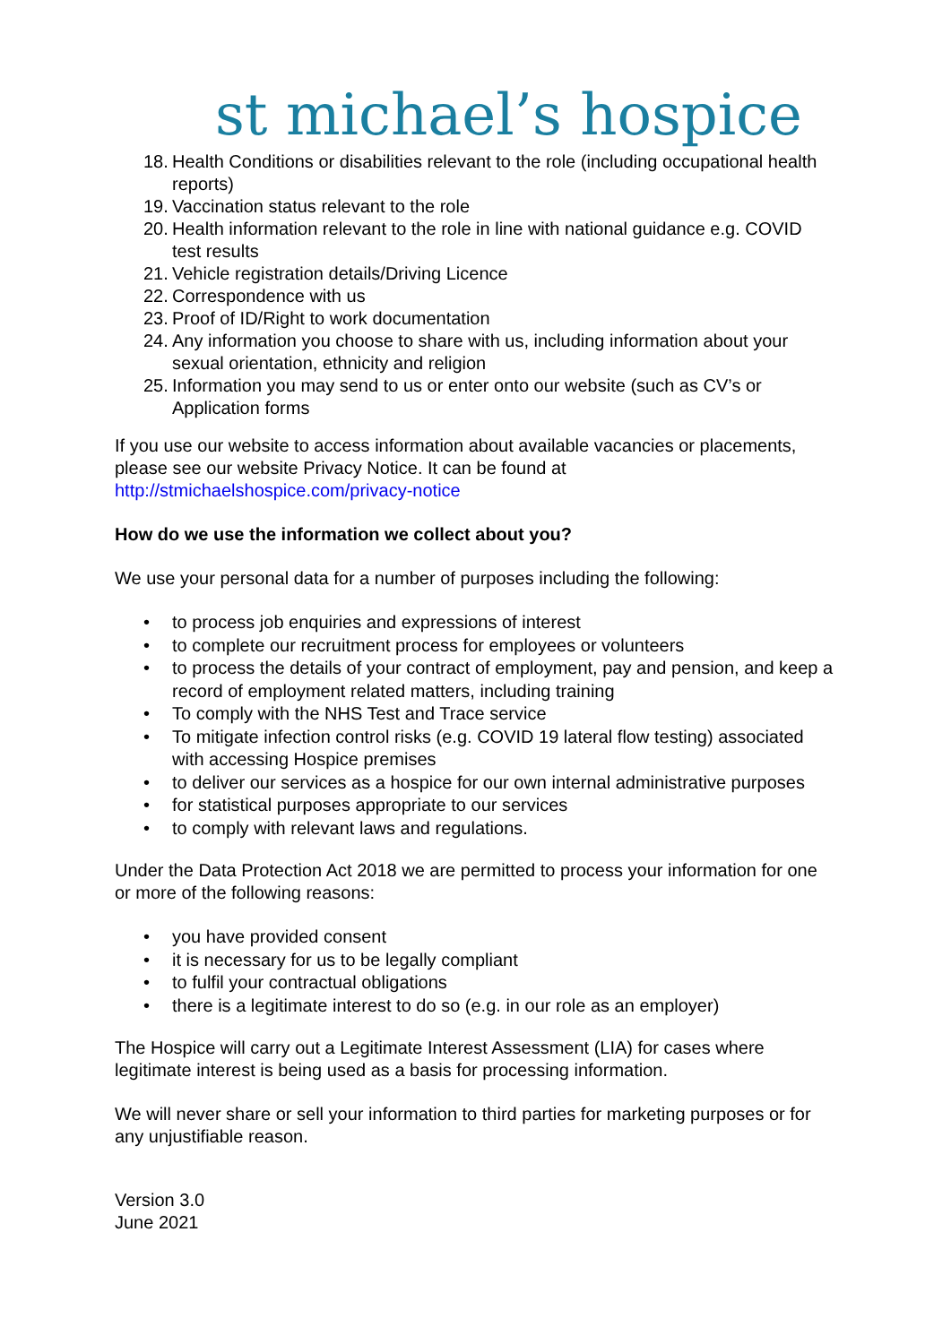st michael’s hospice
18. Health Conditions or disabilities relevant to the role (including occupational health reports)
19. Vaccination status relevant to the role
20. Health information relevant to the role in line with national guidance e.g. COVID test results
21. Vehicle registration details/Driving Licence
22. Correspondence with us
23. Proof of ID/Right to work documentation
24. Any information you choose to share with us, including information about your sexual orientation, ethnicity and religion
25. Information you may send to us or enter onto our website (such as CV’s or Application forms
If you use our website to access information about available vacancies or placements, please see our website Privacy Notice. It can be found at http://stmichaelshospice.com/privacy-notice
How do we use the information we collect about you?
We use your personal data for a number of purposes including the following:
• to process job enquiries and expressions of interest
• to complete our recruitment process for employees or volunteers
• to process the details of your contract of employment, pay and pension, and keep a record of employment related matters, including training
• To comply with the NHS Test and Trace service
• To mitigate infection control risks (e.g. COVID 19 lateral flow testing) associated with accessing Hospice premises
• to deliver our services as a hospice for our own internal administrative purposes
• for statistical purposes appropriate to our services
• to comply with relevant laws and regulations.
Under the Data Protection Act 2018 we are permitted to process your information for one or more of the following reasons:
• you have provided consent
• it is necessary for us to be legally compliant
• to fulfil your contractual obligations
• there is a legitimate interest to do so (e.g. in our role as an employer)
The Hospice will carry out a Legitimate Interest Assessment (LIA) for cases where legitimate interest is being used as a basis for processing information.
We will never share or sell your information to third parties for marketing purposes or for any unjustifiable reason.
Version 3.0
June 2021